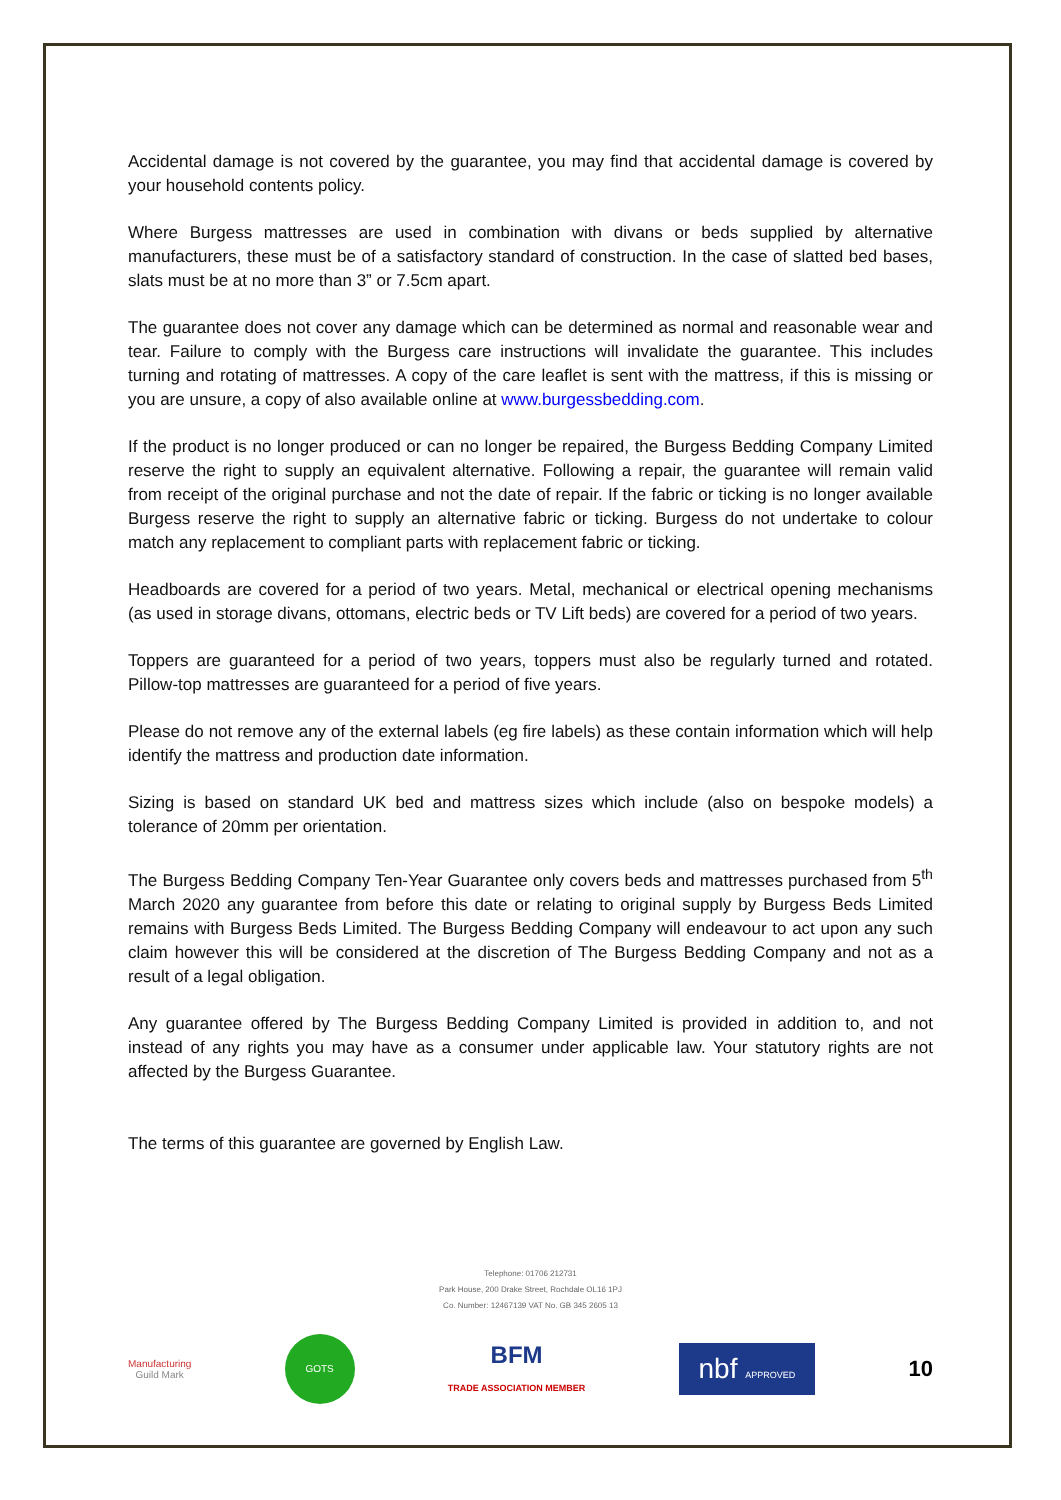Accidental damage is not covered by the guarantee, you may find that accidental damage is covered by your household contents policy.
Where Burgess mattresses are used in combination with divans or beds supplied by alternative manufacturers, these must be of a satisfactory standard of construction. In the case of slatted bed bases, slats must be at no more than 3” or 7.5cm apart.
The guarantee does not cover any damage which can be determined as normal and reasonable wear and tear. Failure to comply with the Burgess care instructions will invalidate the guarantee. This includes turning and rotating of mattresses. A copy of the care leaflet is sent with the mattress, if this is missing or you are unsure, a copy of also available online at www.burgessbedding.com.
If the product is no longer produced or can no longer be repaired, the Burgess Bedding Company Limited reserve the right to supply an equivalent alternative. Following a repair, the guarantee will remain valid from receipt of the original purchase and not the date of repair. If the fabric or ticking is no longer available Burgess reserve the right to supply an alternative fabric or ticking. Burgess do not undertake to colour match any replacement to compliant parts with replacement fabric or ticking.
Headboards are covered for a period of two years. Metal, mechanical or electrical opening mechanisms (as used in storage divans, ottomans, electric beds or TV Lift beds) are covered for a period of two years.
Toppers are guaranteed for a period of two years, toppers must also be regularly turned and rotated. Pillow-top mattresses are guaranteed for a period of five years.
Please do not remove any of the external labels (eg fire labels) as these contain information which will help identify the mattress and production date information.
Sizing is based on standard UK bed and mattress sizes which include (also on bespoke models) a tolerance of 20mm per orientation.
The Burgess Bedding Company Ten-Year Guarantee only covers beds and mattresses purchased from 5<sup>th</sup> March 2020 any guarantee from before this date or relating to original supply by Burgess Beds Limited remains with Burgess Beds Limited. The Burgess Bedding Company will endeavour to act upon any such claim however this will be considered at the discretion of The Burgess Bedding Company and not as a result of a legal obligation.
Any guarantee offered by The Burgess Bedding Company Limited is provided in addition to, and not instead of any rights you may have as a consumer under applicable law. Your statutory rights are not affected by the Burgess Guarantee.
The terms of this guarantee are governed by English Law.
Telephone: 01706 212731
Park House, 200 Drake Street, Rochdale OL16 1PJ
Co. Number: 12467139 VAT No. GB 345 2605 13
Manufacturing
Guild Mark
GOTS
BFM
TRADE ASSOCIATION MEMBER
nbf APPROVED
10